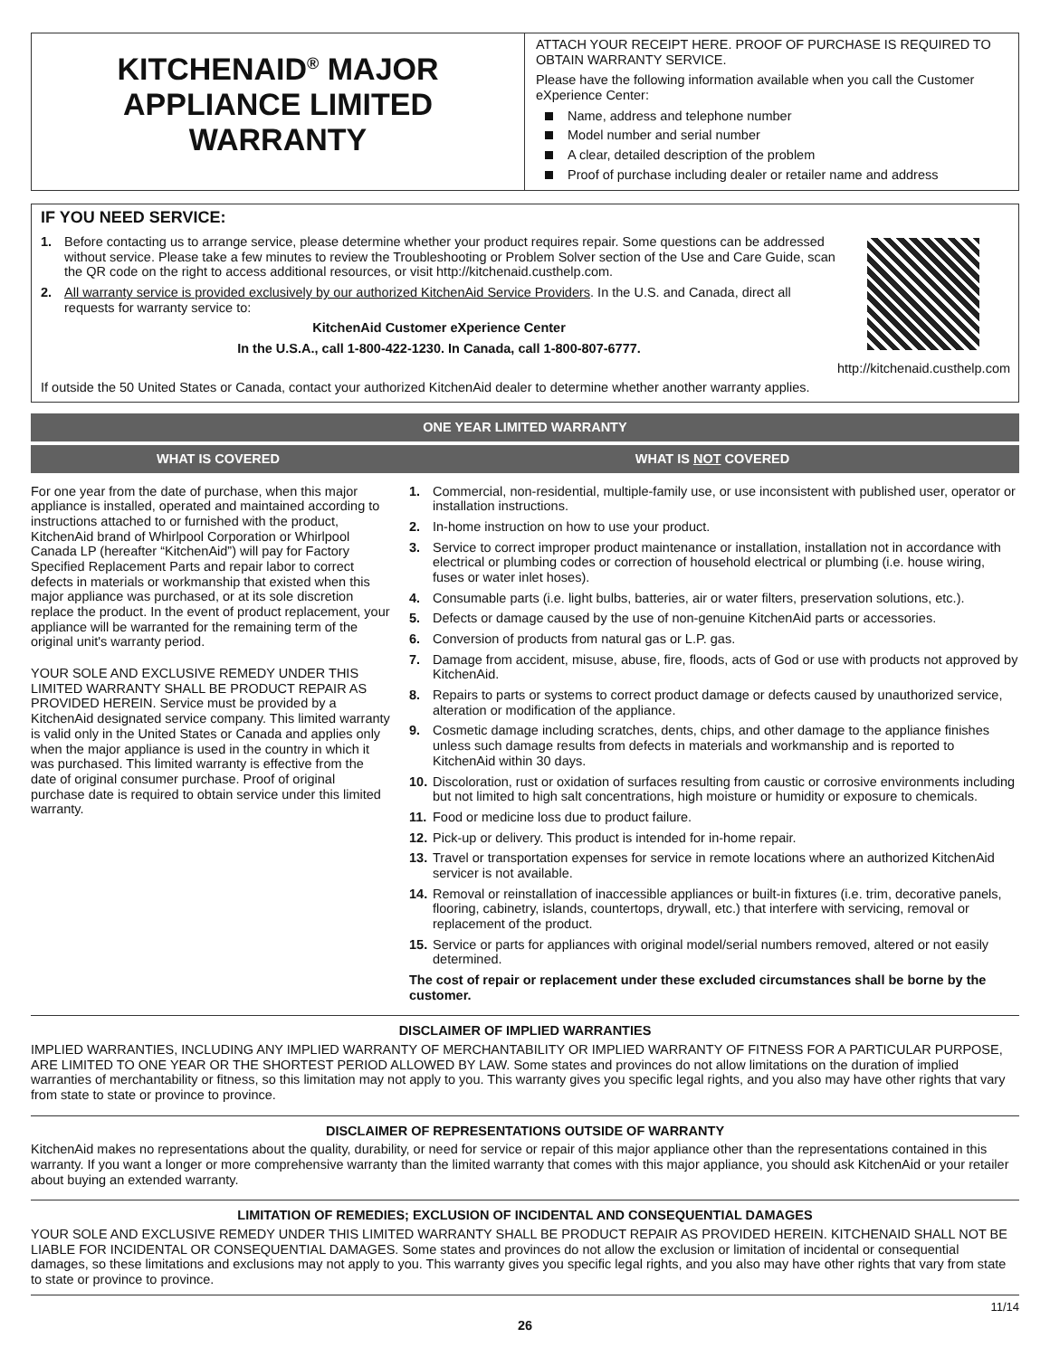KITCHENAID<sup>®</sup> MAJOR
APPLIANCE LIMITED
WARRANTY
ATTACH YOUR RECEIPT HERE. PROOF OF PURCHASE IS REQUIRED TO OBTAIN WARRANTY SERVICE.
Please have the following information available when you call the Customer eXperience Center:
Name, address and telephone number
Model number and serial number
A clear, detailed description of the problem
Proof of purchase including dealer or retailer name and address
IF YOU NEED SERVICE:
1. Before contacting us to arrange service, please determine whether your product requires repair. Some questions can be addressed without service. Please take a few minutes to review the Troubleshooting or Problem Solver section of the Use and Care Guide, scan the QR code on the right to access additional resources, or visit http://kitchenaid.custhelp.com.
2. All warranty service is provided exclusively by our authorized KitchenAid Service Providers. In the U.S. and Canada, direct all requests for warranty service to:
KitchenAid Customer eXperience Center
In the U.S.A., call 1-800-422-1230. In Canada, call 1-800-807-6777.
http://kitchenaid.custhelp.com
If outside the 50 United States or Canada, contact your authorized KitchenAid dealer to determine whether another warranty applies.
ONE YEAR LIMITED WARRANTY
| WHAT IS COVERED | WHAT IS NOT COVERED |
| --- | --- |
| For one year from the date of purchase, when this major appliance is installed, operated and maintained according to instructions attached to or furnished with the product, KitchenAid brand of Whirlpool Corporation or Whirlpool Canada LP (hereafter “KitchenAid”) will pay for Factory Specified Replacement Parts and repair labor to correct defects in materials or workmanship that existed when this major appliance was purchased, or at its sole discretion replace the product. In the event of product replacement, your appliance will be warranted for the remaining term of the original unit's warranty period. YOUR SOLE AND EXCLUSIVE REMEDY UNDER THIS LIMITED WARRANTY SHALL BE PRODUCT REPAIR AS PROVIDED HEREIN. Service must be provided by a KitchenAid designated service company. This limited warranty is valid only in the United States or Canada and applies only when the major appliance is used in the country in which it was purchased. This limited warranty is effective from the date of original consumer purchase. Proof of original purchase date is required to obtain service under this limited warranty. | 1. Commercial, non-residential, multiple-family use, or use inconsistent with published user, operator or installation instructions. 2. In-home instruction on how to use your product. 3. Service to correct improper product maintenance or installation, installation not in accordance with electrical or plumbing codes or correction of household electrical or plumbing (i.e. house wiring, fuses or water inlet hoses). 4. Consumable parts (i.e. light bulbs, batteries, air or water filters, preservation solutions, etc.). 5. Defects or damage caused by the use of non-genuine KitchenAid parts or accessories. 6. Conversion of products from natural gas or L.P. gas. 7. Damage from accident, misuse, abuse, fire, floods, acts of God or use with products not approved by KitchenAid. 8. Repairs to parts or systems to correct product damage or defects caused by unauthorized service, alteration or modification of the appliance. 9. Cosmetic damage including scratches, dents, chips, and other damage to the appliance finishes unless such damage results from defects in materials and workmanship and is reported to KitchenAid within 30 days. 10. Discoloration, rust or oxidation of surfaces resulting from caustic or corrosive environments including but not limited to high salt concentrations, high moisture or humidity or exposure to chemicals. 11. Food or medicine loss due to product failure. 12. Pick-up or delivery. This product is intended for in-home repair. 13. Travel or transportation expenses for service in remote locations where an authorized KitchenAid servicer is not available. 14. Removal or reinstallation of inaccessible appliances or built-in fixtures (i.e. trim, decorative panels, flooring, cabinetry, islands, countertops, drywall, etc.) that interfere with servicing, removal or replacement of the product. 15. Service or parts for appliances with original model/serial numbers removed, altered or not easily determined. The cost of repair or replacement under these excluded circumstances shall be borne by the customer. |
DISCLAIMER OF IMPLIED WARRANTIES
IMPLIED WARRANTIES, INCLUDING ANY IMPLIED WARRANTY OF MERCHANTABILITY OR IMPLIED WARRANTY OF FITNESS FOR A PARTICULAR PURPOSE, ARE LIMITED TO ONE YEAR OR THE SHORTEST PERIOD ALLOWED BY LAW. Some states and provinces do not allow limitations on the duration of implied warranties of merchantability or fitness, so this limitation may not apply to you. This warranty gives you specific legal rights, and you also may have other rights that vary from state to state or province to province.
DISCLAIMER OF REPRESENTATIONS OUTSIDE OF WARRANTY
KitchenAid makes no representations about the quality, durability, or need for service or repair of this major appliance other than the representations contained in this warranty. If you want a longer or more comprehensive warranty than the limited warranty that comes with this major appliance, you should ask KitchenAid or your retailer about buying an extended warranty.
LIMITATION OF REMEDIES; EXCLUSION OF INCIDENTAL AND CONSEQUENTIAL DAMAGES
YOUR SOLE AND EXCLUSIVE REMEDY UNDER THIS LIMITED WARRANTY SHALL BE PRODUCT REPAIR AS PROVIDED HEREIN. KITCHENAID SHALL NOT BE LIABLE FOR INCIDENTAL OR CONSEQUENTIAL DAMAGES. Some states and provinces do not allow the exclusion or limitation of incidental or consequential damages, so these limitations and exclusions may not apply to you. This warranty gives you specific legal rights, and you also may have other rights that vary from state to state or province to province.
11/14
26